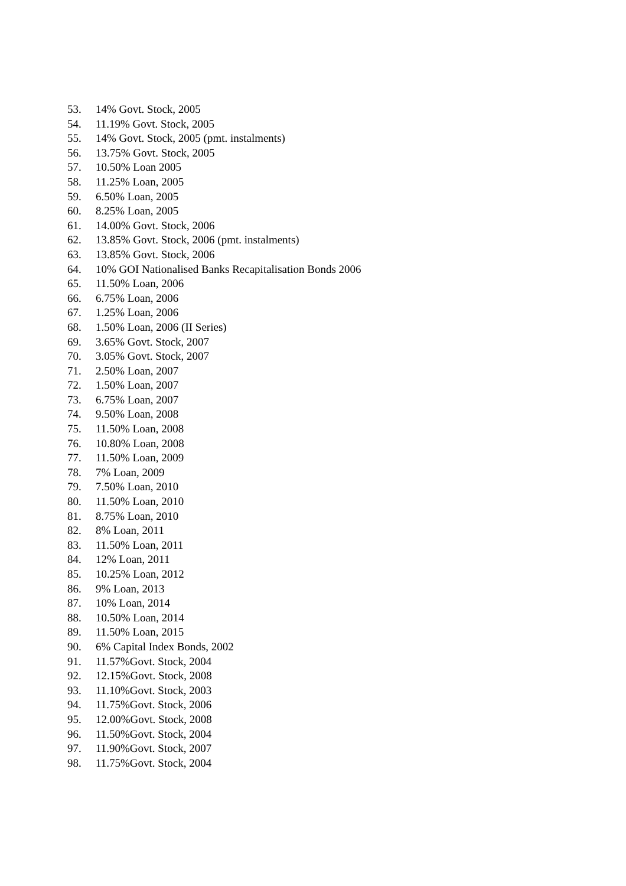53. 14% Govt. Stock, 2005
54. 11.19% Govt. Stock, 2005
55. 14% Govt. Stock, 2005 (pmt. instalments)
56. 13.75% Govt. Stock, 2005
57. 10.50% Loan 2005
58. 11.25% Loan, 2005
59. 6.50% Loan, 2005
60. 8.25% Loan, 2005
61. 14.00% Govt. Stock, 2006
62. 13.85% Govt. Stock, 2006 (pmt. instalments)
63. 13.85% Govt. Stock, 2006
64. 10% GOI Nationalised Banks Recapitalisation Bonds 2006
65. 11.50% Loan, 2006
66. 6.75% Loan, 2006
67. 1.25% Loan, 2006
68. 1.50% Loan, 2006 (II Series)
69. 3.65% Govt. Stock, 2007
70. 3.05% Govt. Stock, 2007
71. 2.50% Loan, 2007
72. 1.50% Loan, 2007
73. 6.75% Loan, 2007
74. 9.50% Loan, 2008
75. 11.50% Loan, 2008
76. 10.80% Loan, 2008
77. 11.50% Loan, 2009
78. 7% Loan, 2009
79. 7.50% Loan, 2010
80. 11.50% Loan, 2010
81. 8.75% Loan, 2010
82. 8% Loan, 2011
83. 11.50% Loan, 2011
84. 12% Loan, 2011
85. 10.25% Loan, 2012
86. 9% Loan, 2013
87. 10% Loan, 2014
88. 10.50% Loan, 2014
89. 11.50% Loan, 2015
90. 6% Capital Index Bonds, 2002
91. 11.57%Govt. Stock, 2004
92. 12.15%Govt. Stock, 2008
93. 11.10%Govt. Stock, 2003
94. 11.75%Govt. Stock, 2006
95. 12.00%Govt. Stock, 2008
96. 11.50%Govt. Stock, 2004
97. 11.90%Govt. Stock, 2007
98. 11.75%Govt. Stock, 2004